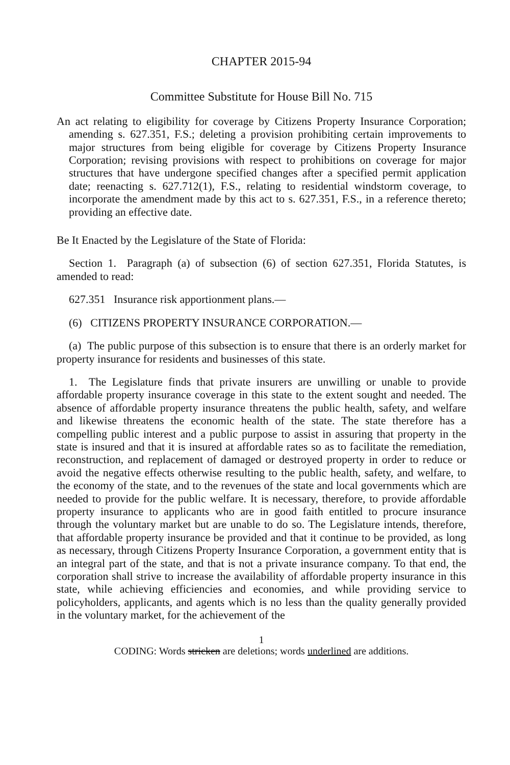CHAPTER 2015-94
Committee Substitute for House Bill No. 715
An act relating to eligibility for coverage by Citizens Property Insurance Corporation; amending s. 627.351, F.S.; deleting a provision prohibiting certain improvements to major structures from being eligible for coverage by Citizens Property Insurance Corporation; revising provisions with respect to prohibitions on coverage for major structures that have undergone specified changes after a specified permit application date; reenacting s. 627.712(1), F.S., relating to residential windstorm coverage, to incorporate the amendment made by this act to s. 627.351, F.S., in a reference thereto; providing an effective date.
Be It Enacted by the Legislature of the State of Florida:
Section 1. Paragraph (a) of subsection (6) of section 627.351, Florida Statutes, is amended to read:
627.351 Insurance risk apportionment plans.—
(6) CITIZENS PROPERTY INSURANCE CORPORATION.—
(a) The public purpose of this subsection is to ensure that there is an orderly market for property insurance for residents and businesses of this state.
1. The Legislature finds that private insurers are unwilling or unable to provide affordable property insurance coverage in this state to the extent sought and needed. The absence of affordable property insurance threatens the public health, safety, and welfare and likewise threatens the economic health of the state. The state therefore has a compelling public interest and a public purpose to assist in assuring that property in the state is insured and that it is insured at affordable rates so as to facilitate the remediation, reconstruction, and replacement of damaged or destroyed property in order to reduce or avoid the negative effects otherwise resulting to the public health, safety, and welfare, to the economy of the state, and to the revenues of the state and local governments which are needed to provide for the public welfare. It is necessary, therefore, to provide affordable property insurance to applicants who are in good faith entitled to procure insurance through the voluntary market but are unable to do so. The Legislature intends, therefore, that affordable property insurance be provided and that it continue to be provided, as long as necessary, through Citizens Property Insurance Corporation, a government entity that is an integral part of the state, and that is not a private insurance company. To that end, the corporation shall strive to increase the availability of affordable property insurance in this state, while achieving efficiencies and economies, and while providing service to policyholders, applicants, and agents which is no less than the quality generally provided in the voluntary market, for the achievement of the
1
CODING: Words stricken are deletions; words underlined are additions.